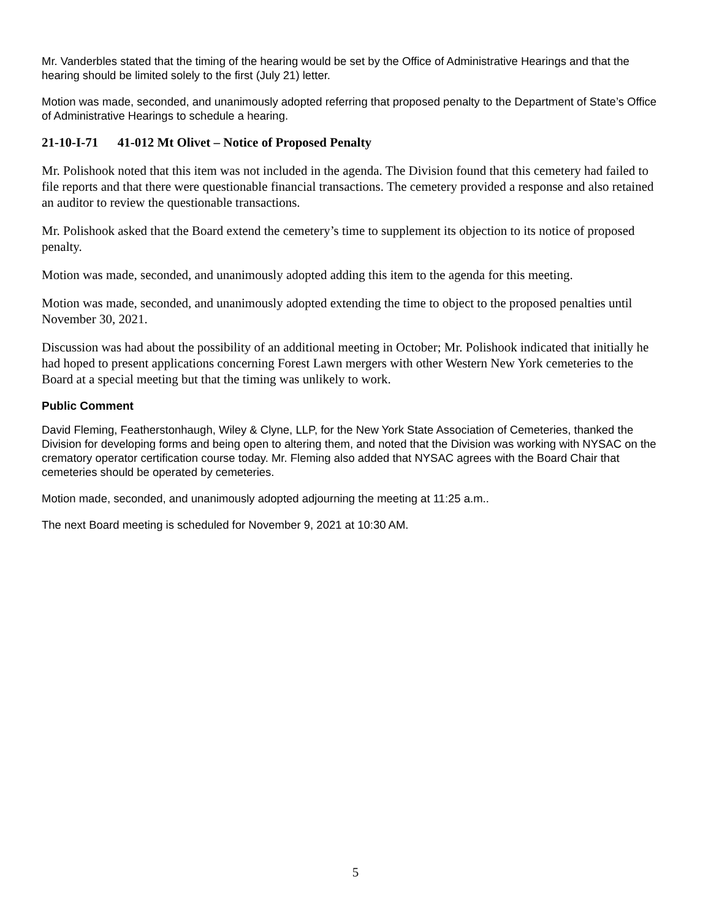Mr. Vanderbles stated that the timing of the hearing would be set by the Office of Administrative Hearings and that the hearing should be limited solely to the first (July 21) letter.
Motion was made, seconded, and unanimously adopted referring that proposed penalty to the Department of State’s Office of Administrative Hearings to schedule a hearing.
21-10-I-71 41-012 Mt Olivet – Notice of Proposed Penalty
Mr. Polishook noted that this item was not included in the agenda. The Division found that this cemetery had failed to file reports and that there were questionable financial transactions. The cemetery provided a response and also retained an auditor to review the questionable transactions.
Mr. Polishook asked that the Board extend the cemetery’s time to supplement its objection to its notice of proposed penalty.
Motion was made, seconded, and unanimously adopted adding this item to the agenda for this meeting.
Motion was made, seconded, and unanimously adopted extending the time to object to the proposed penalties until November 30, 2021.
Discussion was had about the possibility of an additional meeting in October; Mr. Polishook indicated that initially he had hoped to present applications concerning Forest Lawn mergers with other Western New York cemeteries to the Board at a special meeting but that the timing was unlikely to work.
Public Comment
David Fleming, Featherstonhaugh, Wiley & Clyne, LLP, for the New York State Association of Cemeteries, thanked the Division for developing forms and being open to altering them, and noted that the Division was working with NYSAC on the crematory operator certification course today. Mr. Fleming also added that NYSAC agrees with the Board Chair that cemeteries should be operated by cemeteries.
Motion made, seconded, and unanimously adopted adjourning the meeting at 11:25 a.m..
The next Board meeting is scheduled for November 9, 2021 at 10:30 AM.
5